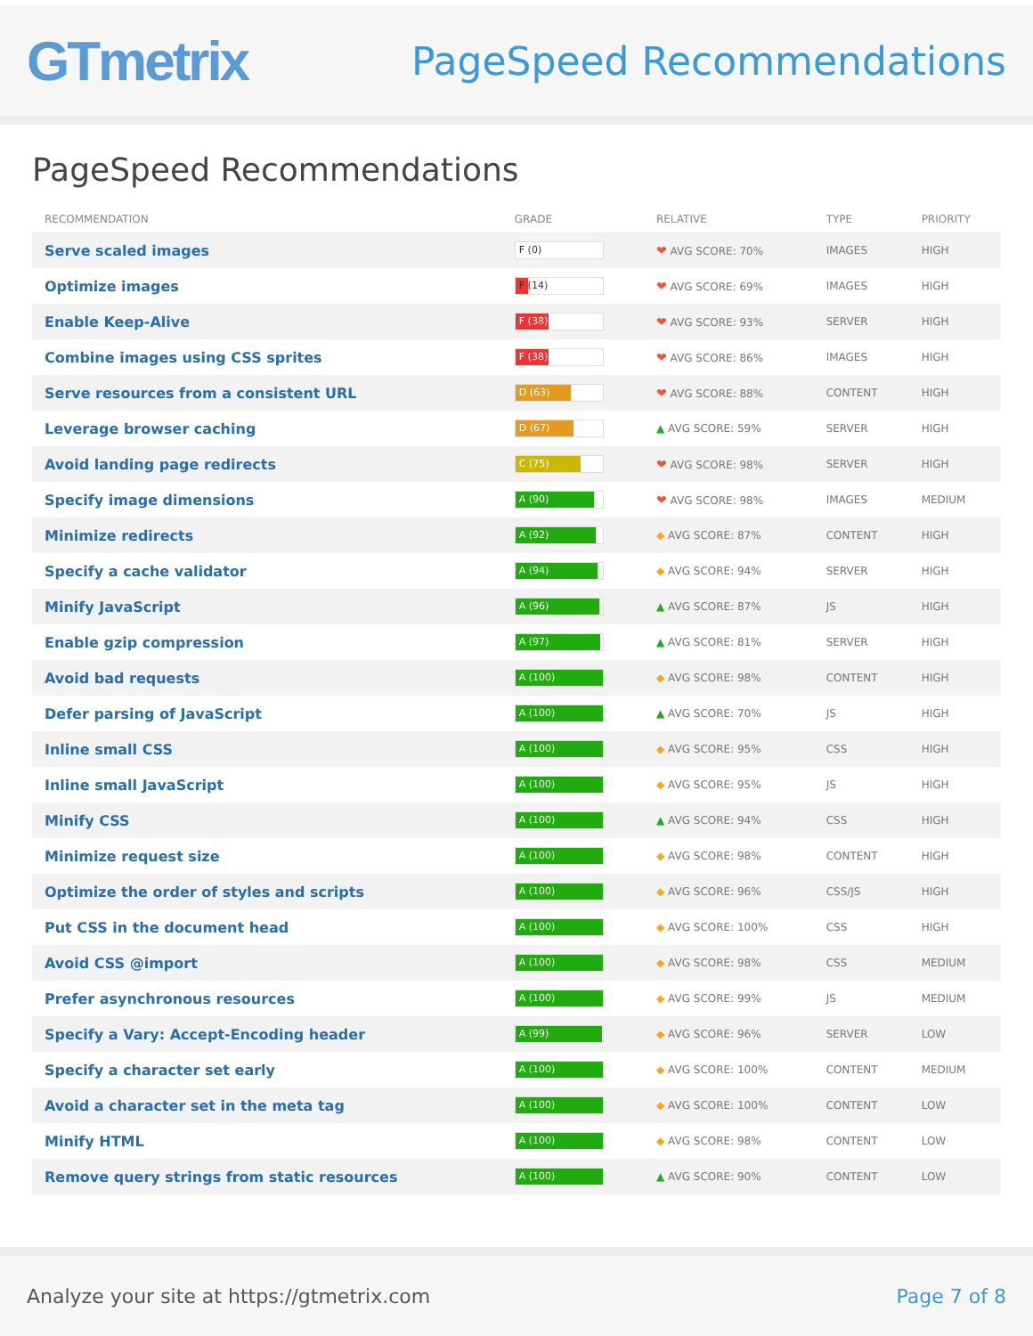GTmetrix
PageSpeed Recommendations
PageSpeed Recommendations
| RECOMMENDATION | GRADE | RELATIVE | TYPE | PRIORITY |
| --- | --- | --- | --- | --- |
| Serve scaled images | F (0) | ❤ AVG SCORE: 70% | IMAGES | HIGH |
| Optimize images | F (14) | ❤ AVG SCORE: 69% | IMAGES | HIGH |
| Enable Keep-Alive | F (38) | ❤ AVG SCORE: 93% | SERVER | HIGH |
| Combine images using CSS sprites | F (38) | ❤ AVG SCORE: 86% | IMAGES | HIGH |
| Serve resources from a consistent URL | D (63) | ❤ AVG SCORE: 88% | CONTENT | HIGH |
| Leverage browser caching | D (67) | ▲ AVG SCORE: 59% | SERVER | HIGH |
| Avoid landing page redirects | C (75) | ❤ AVG SCORE: 98% | SERVER | HIGH |
| Specify image dimensions | A (90) | ❤ AVG SCORE: 98% | IMAGES | MEDIUM |
| Minimize redirects | A (92) | ◆ AVG SCORE: 87% | CONTENT | HIGH |
| Specify a cache validator | A (94) | ◆ AVG SCORE: 94% | SERVER | HIGH |
| Minify JavaScript | A (96) | ▲ AVG SCORE: 87% | JS | HIGH |
| Enable gzip compression | A (97) | ▲ AVG SCORE: 81% | SERVER | HIGH |
| Avoid bad requests | A (100) | ◆ AVG SCORE: 98% | CONTENT | HIGH |
| Defer parsing of JavaScript | A (100) | ▲ AVG SCORE: 70% | JS | HIGH |
| Inline small CSS | A (100) | ◆ AVG SCORE: 95% | CSS | HIGH |
| Inline small JavaScript | A (100) | ◆ AVG SCORE: 95% | JS | HIGH |
| Minify CSS | A (100) | ▲ AVG SCORE: 94% | CSS | HIGH |
| Minimize request size | A (100) | ◆ AVG SCORE: 98% | CONTENT | HIGH |
| Optimize the order of styles and scripts | A (100) | ◆ AVG SCORE: 96% | CSS/JS | HIGH |
| Put CSS in the document head | A (100) | ◆ AVG SCORE: 100% | CSS | HIGH |
| Avoid CSS @import | A (100) | ◆ AVG SCORE: 98% | CSS | MEDIUM |
| Prefer asynchronous resources | A (100) | ◆ AVG SCORE: 99% | JS | MEDIUM |
| Specify a Vary: Accept-Encoding header | A (99) | ◆ AVG SCORE: 96% | SERVER | LOW |
| Specify a character set early | A (100) | ◆ AVG SCORE: 100% | CONTENT | MEDIUM |
| Avoid a character set in the meta tag | A (100) | ◆ AVG SCORE: 100% | CONTENT | LOW |
| Minify HTML | A (100) | ◆ AVG SCORE: 98% | CONTENT | LOW |
| Remove query strings from static resources | A (100) | ▲ AVG SCORE: 90% | CONTENT | LOW |
Analyze your site at https://gtmetrix.com Page 7 of 8